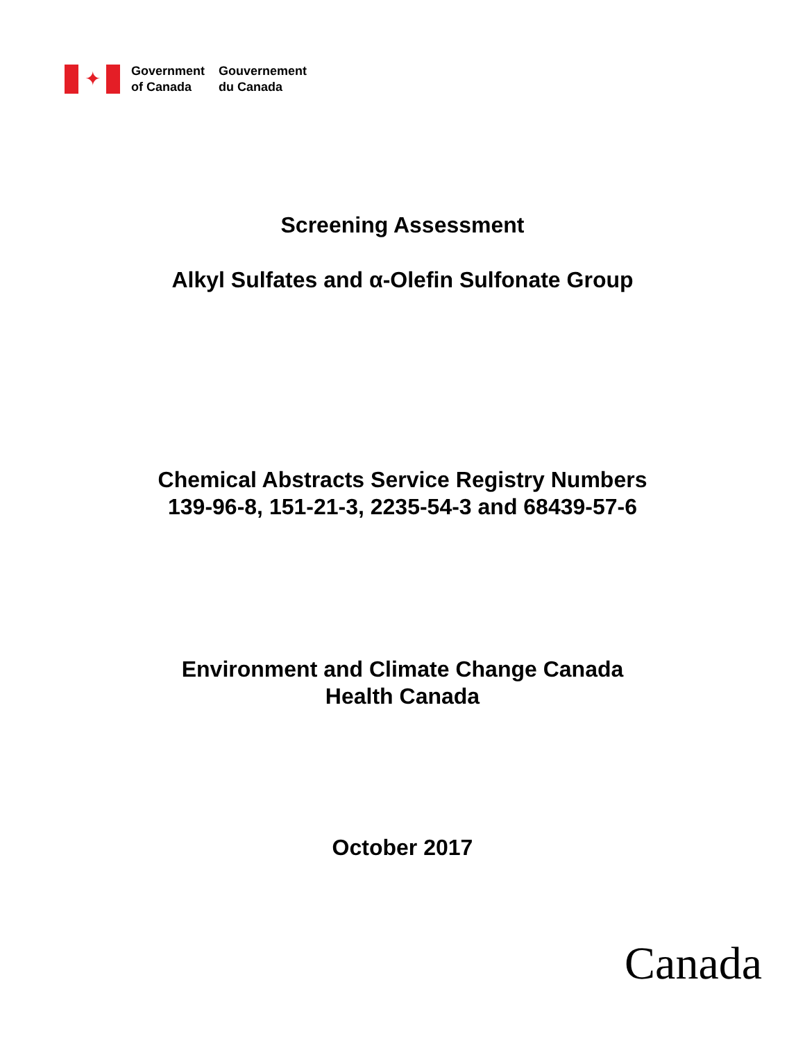✦
Government
of Canada
Gouvernement
du Canada
Screening Assessment
Alkyl Sulfates and α-Olefin Sulfonate Group
Chemical Abstracts Service Registry Numbers
139-96-8, 151-21-3, 2235-54-3 and 68439-57-6
Environment and Climate Change Canada
Health Canada
October 2017
Canada